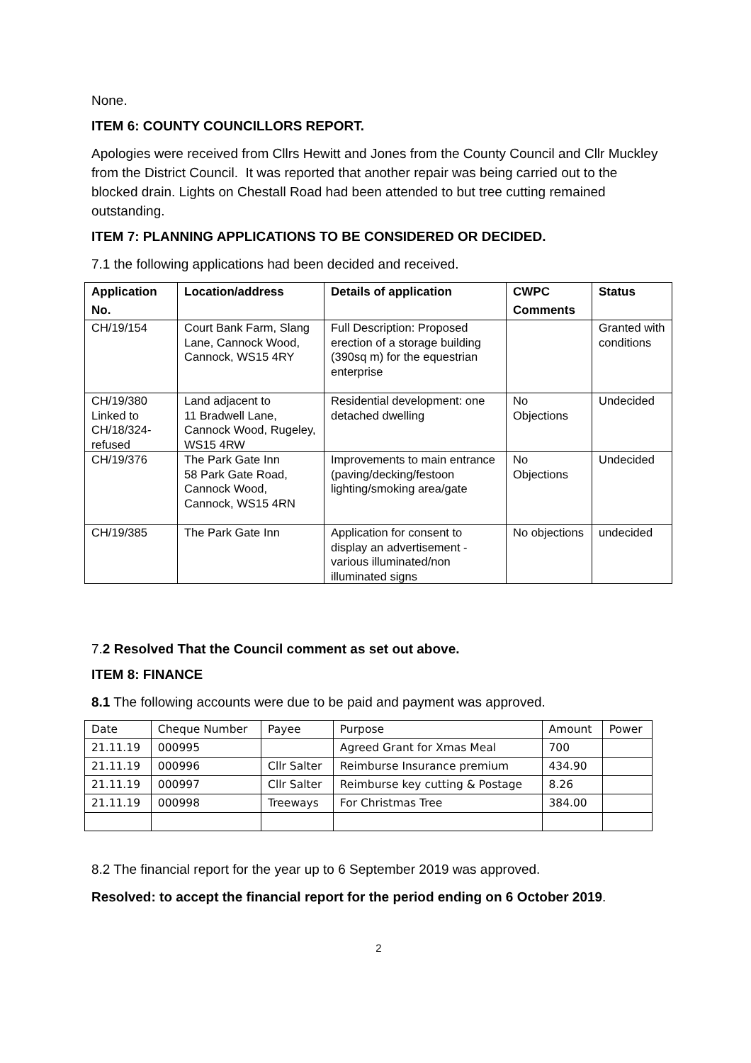None.
ITEM 6: COUNTY COUNCILLORS REPORT.
Apologies were received from Cllrs Hewitt and Jones from the County Council and Cllr Muckley from the District Council. It was reported that another repair was being carried out to the blocked drain. Lights on Chestall Road had been attended to but tree cutting remained outstanding.
ITEM 7: PLANNING APPLICATIONS TO BE CONSIDERED OR DECIDED.
7.1 the following applications had been decided and received.
| Application No. | Location/address | Details of application | CWPC Comments | Status |
| --- | --- | --- | --- | --- |
| CH/19/154 | Court Bank Farm, Slang Lane, Cannock Wood, Cannock, WS15 4RY | Full Description: Proposed erection of a storage building (390sq m) for the equestrian enterprise | | Granted with conditions |
| CH/19/380 Linked to CH/18/324-refused | Land adjacent to 11 Bradwell Lane, Cannock Wood, Rugeley, WS15 4RW | Residential development: one detached dwelling | No Objections | Undecided |
| CH/19/376 | The Park Gate Inn 58 Park Gate Road, Cannock Wood, Cannock, WS15 4RN | Improvements to main entrance (paving/decking/festoon lighting/smoking area/gate | No Objections | Undecided |
| CH/19/385 | The Park Gate Inn | Application for consent to display an advertisement - various illuminated/non illuminated signs | No objections | undecided |
7. 2 Resolved That the Council comment as set out above.
ITEM 8: FINANCE
8.1 The following accounts were due to be paid and payment was approved.
| Date | Cheque Number | Payee | Purpose | Amount | Power |
| 21.11.19 | 000995 | | Agreed Grant for Xmas Meal | 700 | |
| 21.11.19 | 000996 | Cllr Salter | Reimburse Insurance premium | 434.90 | |
| 21.11.19 | 000997 | Cllr Salter | Reimburse key cutting & Postage | 8.26 | |
| 21.11.19 | 000998 | Treeways | For Christmas Tree | 384.00 | |
8.2 The financial report for the year up to 6 September 2019 was approved.
Resolved: to accept the financial report for the period ending on 6 October 2019.
2